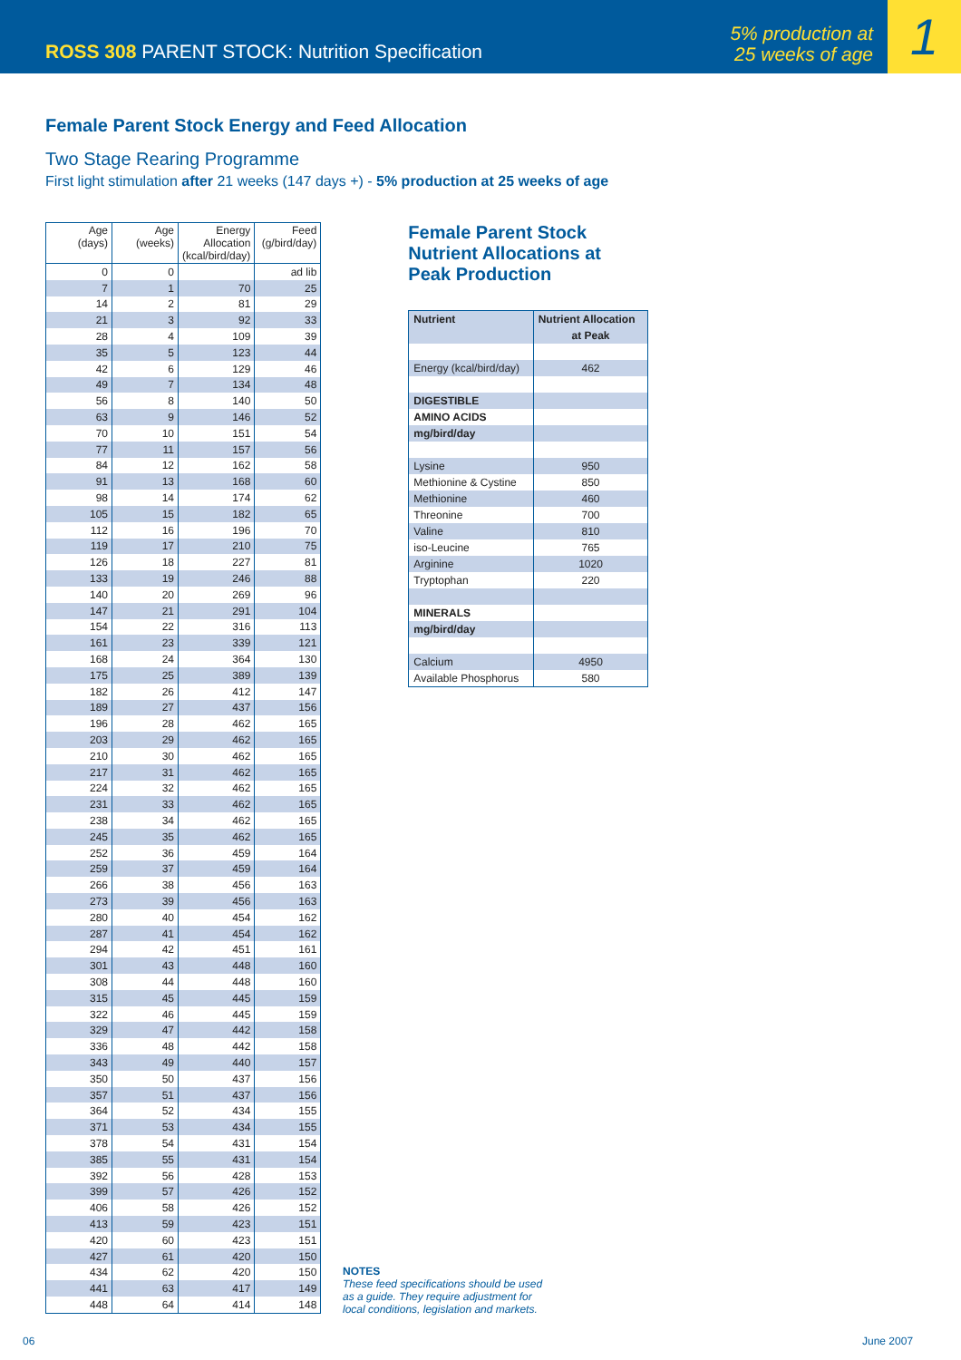ROSS 308 PARENT STOCK: Nutrition Specification
5% production at
25 weeks of age
1
Female Parent Stock Energy and Feed Allocation
Two Stage Rearing Programme
First light stimulation after 21 weeks (147 days +) - 5% production at 25 weeks of age
| Age (days) | Age (weeks) | Energy Allocation (kcal/bird/day) | Feed (g/bird/day) |
| --- | --- | --- | --- |
| 0 | 0 | | ad lib |
| 7 | 1 | 70 | 25 |
| 14 | 2 | 81 | 29 |
| 21 | 3 | 92 | 33 |
| 28 | 4 | 109 | 39 |
| 35 | 5 | 123 | 44 |
| 42 | 6 | 129 | 46 |
| 49 | 7 | 134 | 48 |
| 56 | 8 | 140 | 50 |
| 63 | 9 | 146 | 52 |
| 70 | 10 | 151 | 54 |
| 77 | 11 | 157 | 56 |
| 84 | 12 | 162 | 58 |
| 91 | 13 | 168 | 60 |
| 98 | 14 | 174 | 62 |
| 105 | 15 | 182 | 65 |
| 112 | 16 | 196 | 70 |
| 119 | 17 | 210 | 75 |
| 126 | 18 | 227 | 81 |
| 133 | 19 | 246 | 88 |
| 140 | 20 | 269 | 96 |
| 147 | 21 | 291 | 104 |
| 154 | 22 | 316 | 113 |
| 161 | 23 | 339 | 121 |
| 168 | 24 | 364 | 130 |
| 175 | 25 | 389 | 139 |
| 182 | 26 | 412 | 147 |
| 189 | 27 | 437 | 156 |
| 196 | 28 | 462 | 165 |
| 203 | 29 | 462 | 165 |
| 210 | 30 | 462 | 165 |
| 217 | 31 | 462 | 165 |
| 224 | 32 | 462 | 165 |
| 231 | 33 | 462 | 165 |
| 238 | 34 | 462 | 165 |
| 245 | 35 | 462 | 165 |
| 252 | 36 | 459 | 164 |
| 259 | 37 | 459 | 164 |
| 266 | 38 | 456 | 163 |
| 273 | 39 | 456 | 163 |
| 280 | 40 | 454 | 162 |
| 287 | 41 | 454 | 162 |
| 294 | 42 | 451 | 161 |
| 301 | 43 | 448 | 160 |
| 308 | 44 | 448 | 160 |
| 315 | 45 | 445 | 159 |
| 322 | 46 | 445 | 159 |
| 329 | 47 | 442 | 158 |
| 336 | 48 | 442 | 158 |
| 343 | 49 | 440 | 157 |
| 350 | 50 | 437 | 156 |
| 357 | 51 | 437 | 156 |
| 364 | 52 | 434 | 155 |
| 371 | 53 | 434 | 155 |
| 378 | 54 | 431 | 154 |
| 385 | 55 | 431 | 154 |
| 392 | 56 | 428 | 153 |
| 399 | 57 | 426 | 152 |
| 406 | 58 | 426 | 152 |
| 413 | 59 | 423 | 151 |
| 420 | 60 | 423 | 151 |
| 427 | 61 | 420 | 150 |
| 434 | 62 | 420 | 150 |
| 441 | 63 | 417 | 149 |
| 448 | 64 | 414 | 148 |
Female Parent Stock
Nutrient Allocations at
Peak Production
| Nutrient | Nutrient Allocation |
| --- | --- |
| | at Peak |
| Energy (kcal/bird/day) | 462 |
| DIGESTIBLE | |
| AMINO ACIDS | |
| mg/bird/day | |
| Lysine | 950 |
| Methionine & Cystine | 850 |
| Methionine | 460 |
| Threonine | 700 |
| Valine | 810 |
| iso-Leucine | 765 |
| Arginine | 1020 |
| Tryptophan | 220 |
| MINERALS | |
| mg/bird/day | |
| Calcium | 4950 |
| Available Phosphorus | 580 |
NOTES
These feed specifications should be used
as a guide. They require adjustment for
local conditions, legislation and markets.
06 June 2007